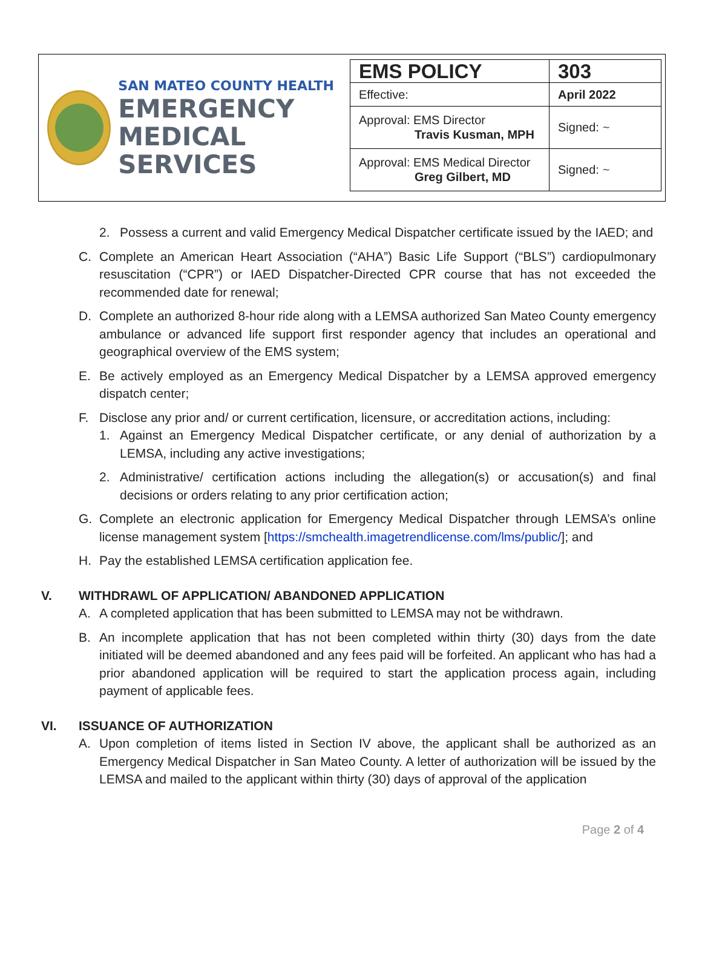SAN MATEO COUNTY HEALTH
EMERGENCY
MEDICAL SERVICES
| EMS POLICY | 303 |
| Effective: | April 2022 |
| Approval: EMS Director Travis Kusman, MPH | Signed: ~ |
| Approval: EMS Medical Director Greg Gilbert, MD | Signed: ~ |
2. Possess a current and valid Emergency Medical Dispatcher certificate issued by the IAED; and
C. Complete an American Heart Association (“AHA”) Basic Life Support (“BLS”) cardiopulmonary resuscitation (“CPR”) or IAED Dispatcher-Directed CPR course that has not exceeded the recommended date for renewal;
D. Complete an authorized 8-hour ride along with a LEMSA authorized San Mateo County emergency ambulance or advanced life support first responder agency that includes an operational and geographical overview of the EMS system;
E. Be actively employed as an Emergency Medical Dispatcher by a LEMSA approved emergency dispatch center;
F. Disclose any prior and/ or current certification, licensure, or accreditation actions, including:
1. Against an Emergency Medical Dispatcher certificate, or any denial of authorization by a LEMSA, including any active investigations;
2. Administrative/ certification actions including the allegation(s) or accusation(s) and final decisions or orders relating to any prior certification action;
G. Complete an electronic application for Emergency Medical Dispatcher through LEMSA’s online license management system [https://smchealth.imagetrendlicense.com/lms/public/]; and
H. Pay the established LEMSA certification application fee.
V. WITHDRAWL OF APPLICATION/ ABANDONED APPLICATION
A. A completed application that has been submitted to LEMSA may not be withdrawn.
B. An incomplete application that has not been completed within thirty (30) days from the date initiated will be deemed abandoned and any fees paid will be forfeited. An applicant who has had a prior abandoned application will be required to start the application process again, including payment of applicable fees.
VI. ISSUANCE OF AUTHORIZATION
A. Upon completion of items listed in Section IV above, the applicant shall be authorized as an Emergency Medical Dispatcher in San Mateo County. A letter of authorization will be issued by the LEMSA and mailed to the applicant within thirty (30) days of approval of the application
Page 2 of 4